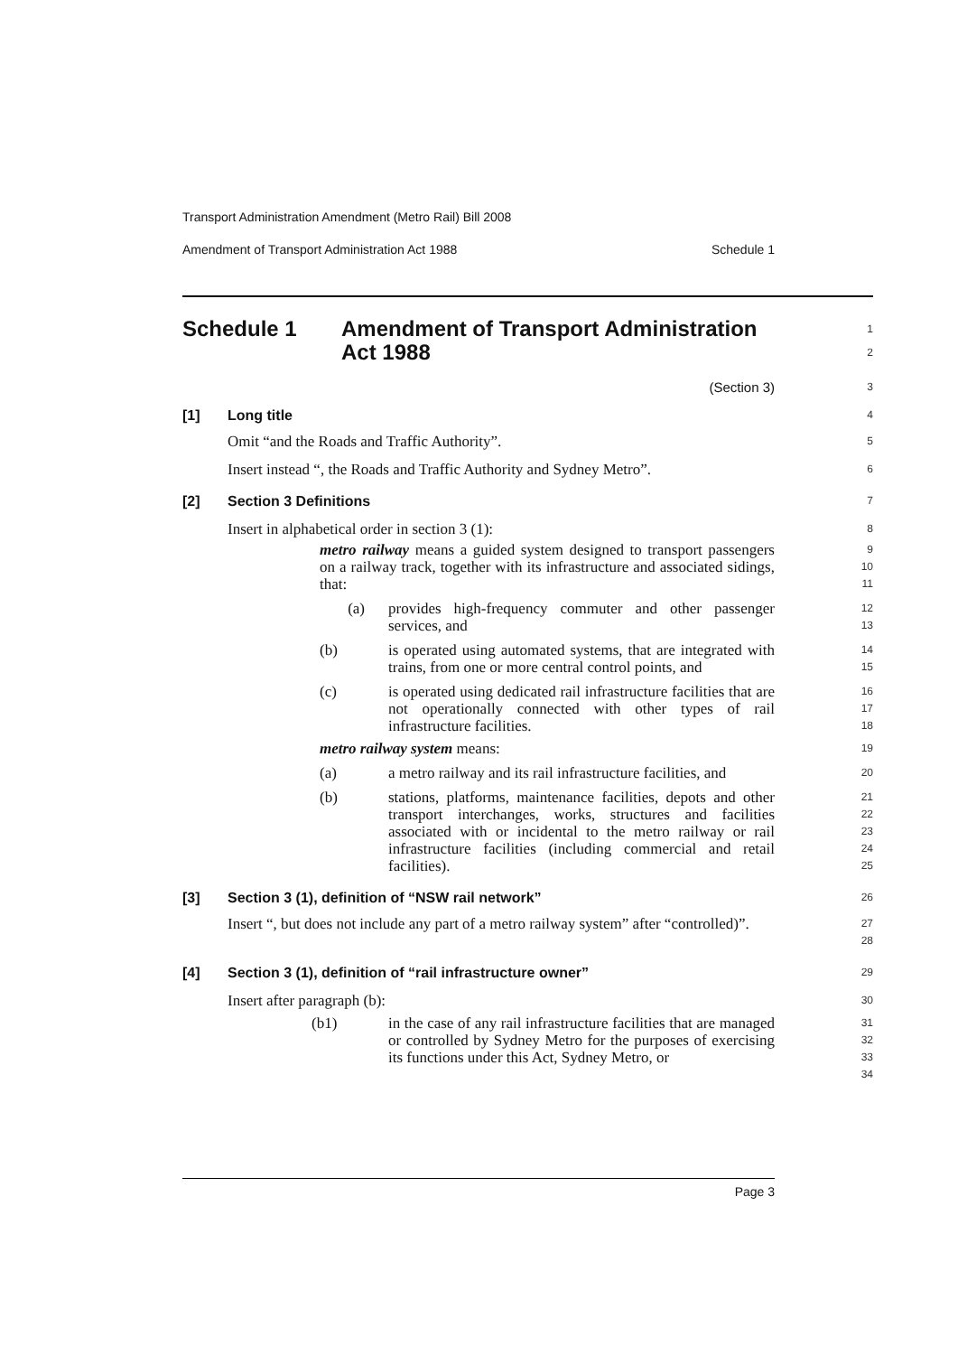Transport Administration Amendment (Metro Rail) Bill 2008
Amendment of Transport Administration Act 1988 Schedule 1
Schedule 1 Amendment of Transport Administration
Act 1988
1
2
(Section 3)
3
[1] Long title
4
Omit “and the Roads and Traffic Authority”.
5
Insert instead “, the Roads and Traffic Authority and Sydney Metro”.
6
[2] Section 3 Definitions
7
Insert in alphabetical order in section 3 (1):
8
metro railway means a guided system designed to transport passengers on a railway track, together with its infrastructure and associated sidings, that:
9
10
11
(a) provides high-frequency commuter and other passenger services, and
12
13
(b) is operated using automated systems, that are integrated with trains, from one or more central control points, and
14
15
(c) is operated using dedicated rail infrastructure facilities that are not operationally connected with other types of rail infrastructure facilities.
16
17
18
metro railway system means:
19
(a) a metro railway and its rail infrastructure facilities, and
20
(b) stations, platforms, maintenance facilities, depots and other transport interchanges, works, structures and facilities associated with or incidental to the metro railway or rail infrastructure facilities (including commercial and retail facilities).
21
22
23
24
25
[3] Section 3 (1), definition of “NSW rail network”
26
Insert “, but does not include any part of a metro railway system” after “controlled)”.
27
28
[4] Section 3 (1), definition of “rail infrastructure owner”
29
Insert after paragraph (b):
30
(b1) in the case of any rail infrastructure facilities that are managed or controlled by Sydney Metro for the purposes of exercising its functions under this Act, Sydney Metro, or
31
32
33
34
Page 3